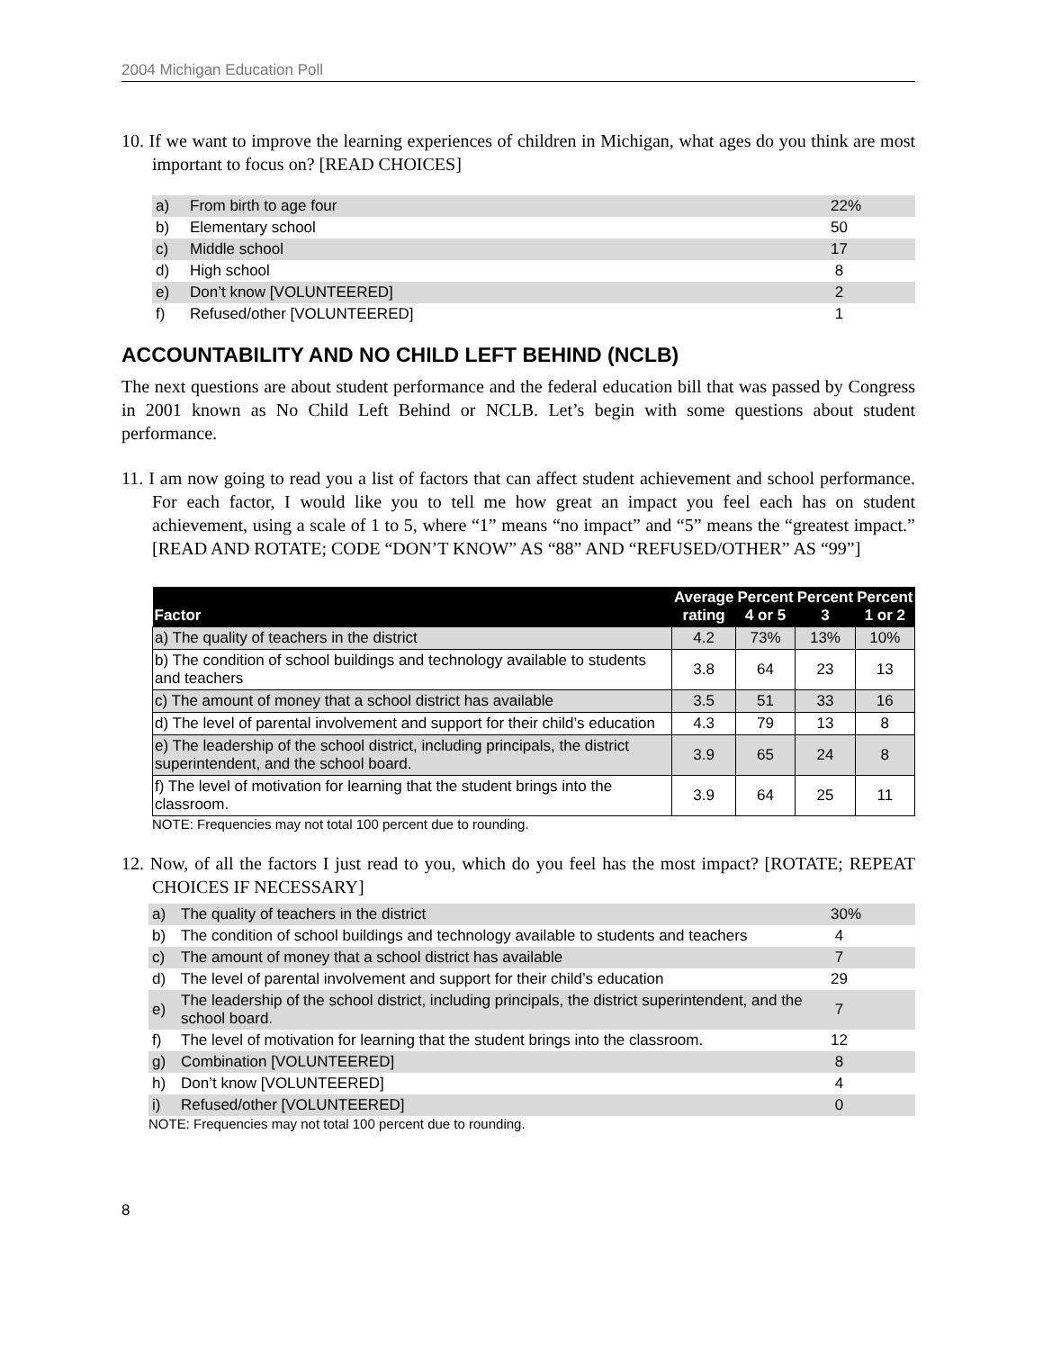2004 Michigan Education Poll
10. If we want to improve the learning experiences of children in Michigan, what ages do you think are most important to focus on? [READ CHOICES]
| a) | From birth to age four | 22% |
| b) | Elementary school | 50 |
| c) | Middle school | 17 |
| d) | High school | 8 |
| e) | Don’t know [VOLUNTEERED] | 2 |
| f) | Refused/other [VOLUNTEERED] | 1 |
ACCOUNTABILITY AND NO CHILD LEFT BEHIND (NCLB)
The next questions are about student performance and the federal education bill that was passed by Congress in 2001 known as No Child Left Behind or NCLB. Let’s begin with some questions about student performance.
11. I am now going to read you a list of factors that can affect student achievement and school performance. For each factor, I would like you to tell me how great an impact you feel each has on student achievement, using a scale of 1 to 5, where “1” means “no impact” and “5” means the “greatest impact.” [READ AND ROTATE; CODE “DON’T KNOW” AS “88” AND “REFUSED/OTHER” AS “99”]
| Factor | Average rating | Percent 4 or 5 | Percent 3 | Percent 1 or 2 |
| --- | --- | --- | --- | --- |
| a) The quality of teachers in the district | 4.2 | 73% | 13% | 10% |
| b) The condition of school buildings and technology available to students and teachers | 3.8 | 64 | 23 | 13 |
| c) The amount of money that a school district has available | 3.5 | 51 | 33 | 16 |
| d) The level of parental involvement and support for their child’s education | 4.3 | 79 | 13 | 8 |
| e) The leadership of the school district, including principals, the district superintendent, and the school board. | 3.9 | 65 | 24 | 8 |
| f) The level of motivation for learning that the student brings into the classroom. | 3.9 | 64 | 25 | 11 |
NOTE: Frequencies may not total 100 percent due to rounding.
12. Now, of all the factors I just read to you, which do you feel has the most impact? [ROTATE; REPEAT CHOICES IF NECESSARY]
| a) | The quality of teachers in the district | 30% |
| b) | The condition of school buildings and technology available to students and teachers | 4 |
| c) | The amount of money that a school district has available | 7 |
| d) | The level of parental involvement and support for their child’s education | 29 |
| e) | The leadership of the school district, including principals, the district superintendent, and the school board. | 7 |
| f) | The level of motivation for learning that the student brings into the classroom. | 12 |
| g) | Combination [VOLUNTEERED] | 8 |
| h) | Don’t know [VOLUNTEERED] | 4 |
| i) | Refused/other [VOLUNTEERED] | 0 |
NOTE: Frequencies may not total 100 percent due to rounding.
8